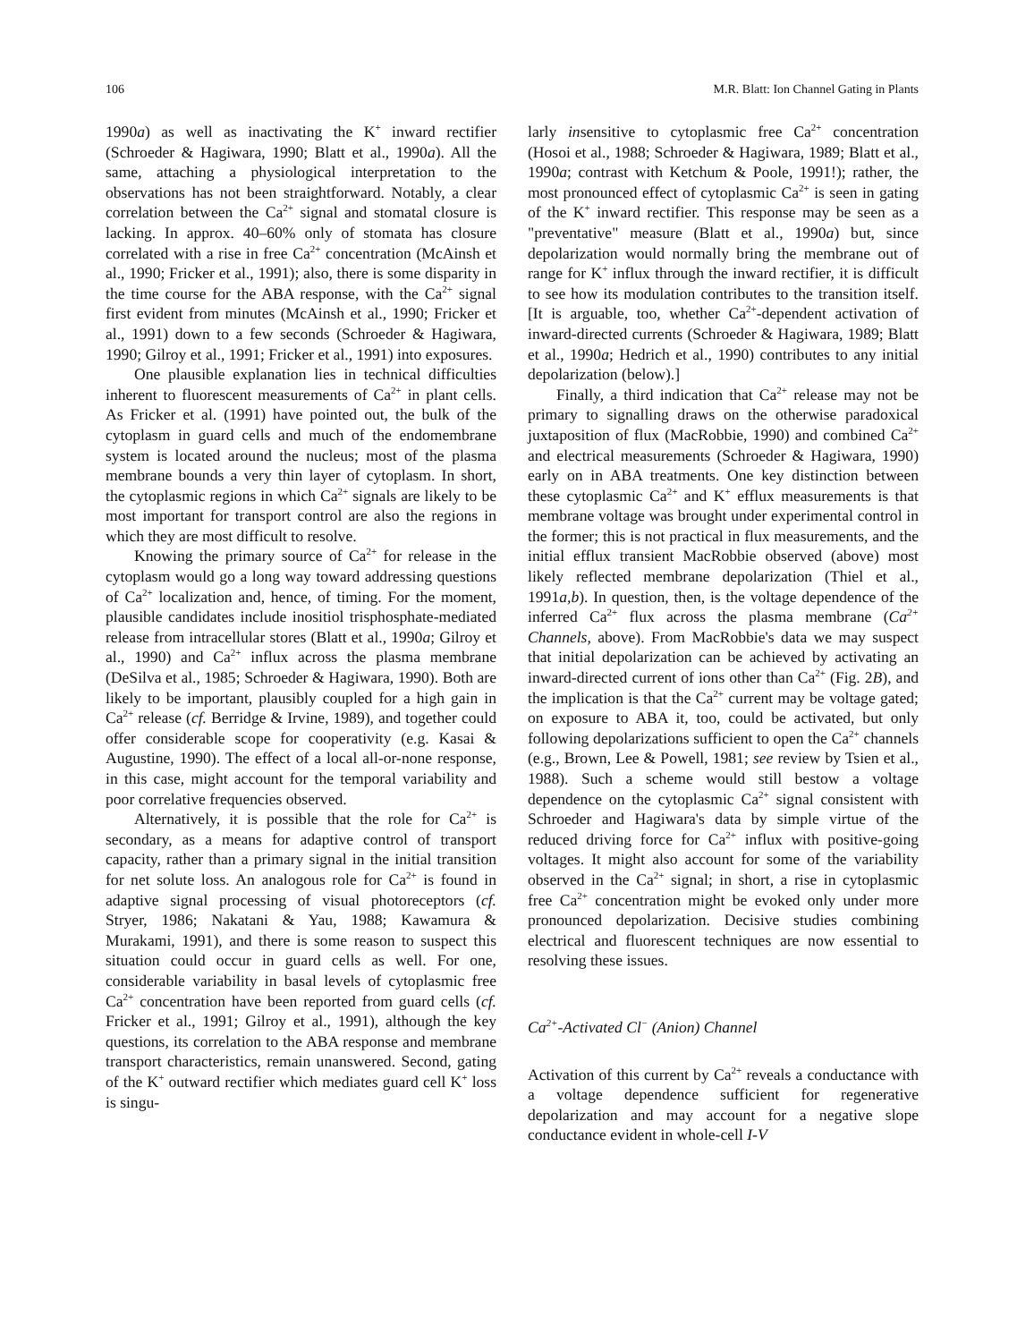106 M.R. Blatt: Ion Channel Gating in Plants
1990a) as well as inactivating the K<sup>+</sup> inward rectifier (Schroeder & Hagiwara, 1990; Blatt et al., 1990a). All the same, attaching a physiological interpretation to the observations has not been straightforward. Notably, a clear correlation between the Ca<sup>2+</sup> signal and stomatal closure is lacking. In approx. 40–60% only of stomata has closure correlated with a rise in free Ca<sup>2+</sup> concentration (McAinsh et al., 1990; Fricker et al., 1991); also, there is some disparity in the time course for the ABA response, with the Ca<sup>2+</sup> signal first evident from minutes (McAinsh et al., 1990; Fricker et al., 1991) down to a few seconds (Schroeder & Hagiwara, 1990; Gilroy et al., 1991; Fricker et al., 1991) into exposures.
One plausible explanation lies in technical difficulties inherent to fluorescent measurements of Ca<sup>2+</sup> in plant cells. As Fricker et al. (1991) have pointed out, the bulk of the cytoplasm in guard cells and much of the endomembrane system is located around the nucleus; most of the plasma membrane bounds a very thin layer of cytoplasm. In short, the cytoplasmic regions in which Ca<sup>2+</sup> signals are likely to be most important for transport control are also the regions in which they are most difficult to resolve.
Knowing the primary source of Ca<sup>2+</sup> for release in the cytoplasm would go a long way toward addressing questions of Ca<sup>2+</sup> localization and, hence, of timing. For the moment, plausible candidates include inositiol trisphosphate-mediated release from intracellular stores (Blatt et al., 1990a; Gilroy et al., 1990) and Ca<sup>2+</sup> influx across the plasma membrane (DeSilva et al., 1985; Schroeder & Hagiwara, 1990). Both are likely to be important, plausibly coupled for a high gain in Ca<sup>2+</sup> release (cf. Berridge & Irvine, 1989), and together could offer considerable scope for cooperativity (e.g. Kasai & Augustine, 1990). The effect of a local all-or-none response, in this case, might account for the temporal variability and poor correlative frequencies observed.
Alternatively, it is possible that the role for Ca<sup>2+</sup> is secondary, as a means for adaptive control of transport capacity, rather than a primary signal in the initial transition for net solute loss. An analogous role for Ca<sup>2+</sup> is found in adaptive signal processing of visual photoreceptors (cf. Stryer, 1986; Nakatani & Yau, 1988; Kawamura & Murakami, 1991), and there is some reason to suspect this situation could occur in guard cells as well. For one, considerable variability in basal levels of cytoplasmic free Ca<sup>2+</sup> concentration have been reported from guard cells (cf. Fricker et al., 1991; Gilroy et al., 1991), although the key questions, its correlation to the ABA response and membrane transport characteristics, remain unanswered. Second, gating of the K<sup>+</sup> outward rectifier which mediates guard cell K<sup>+</sup> loss is singu-
larly insensitive to cytoplasmic free Ca<sup>2+</sup> concentration (Hosoi et al., 1988; Schroeder & Hagiwara, 1989; Blatt et al., 1990a; contrast with Ketchum & Poole, 1991!); rather, the most pronounced effect of cytoplasmic Ca<sup>2+</sup> is seen in gating of the K<sup>+</sup> inward rectifier. This response may be seen as a "preventative" measure (Blatt et al., 1990a) but, since depolarization would normally bring the membrane out of range for K<sup>+</sup> influx through the inward rectifier, it is difficult to see how its modulation contributes to the transition itself. [It is arguable, too, whether Ca<sup>2+</sup>-dependent activation of inward-directed currents (Schroeder & Hagiwara, 1989; Blatt et al., 1990a; Hedrich et al., 1990) contributes to any initial depolarization (below).]
Finally, a third indication that Ca<sup>2+</sup> release may not be primary to signalling draws on the otherwise paradoxical juxtaposition of flux (MacRobbie, 1990) and combined Ca<sup>2+</sup> and electrical measurements (Schroeder & Hagiwara, 1990) early on in ABA treatments. One key distinction between these cytoplasmic Ca<sup>2+</sup> and K<sup>+</sup> efflux measurements is that membrane voltage was brought under experimental control in the former; this is not practical in flux measurements, and the initial efflux transient MacRobbie observed (above) most likely reflected membrane depolarization (Thiel et al., 1991a,b). In question, then, is the voltage dependence of the inferred Ca<sup>2+</sup> flux across the plasma membrane (Ca<sup>2+</sup> Channels, above). From MacRobbie's data we may suspect that initial depolarization can be achieved by activating an inward-directed current of ions other than Ca<sup>2+</sup> (Fig. 2B), and the implication is that the Ca<sup>2+</sup> current may be voltage gated; on exposure to ABA it, too, could be activated, but only following depolarizations sufficient to open the Ca<sup>2+</sup> channels (e.g., Brown, Lee & Powell, 1981; see review by Tsien et al., 1988). Such a scheme would still bestow a voltage dependence on the cytoplasmic Ca<sup>2+</sup> signal consistent with Schroeder and Hagiwara's data by simple virtue of the reduced driving force for Ca<sup>2+</sup> influx with positive-going voltages. It might also account for some of the variability observed in the Ca<sup>2+</sup> signal; in short, a rise in cytoplasmic free Ca<sup>2+</sup> concentration might be evoked only under more pronounced depolarization. Decisive studies combining electrical and fluorescent techniques are now essential to resolving these issues.
Ca<sup>2+</sup>-Activated Cl<sup>−</sup> (Anion) Channel
Activation of this current by Ca<sup>2+</sup> reveals a conductance with a voltage dependence sufficient for regenerative depolarization and may account for a negative slope conductance evident in whole-cell I-V